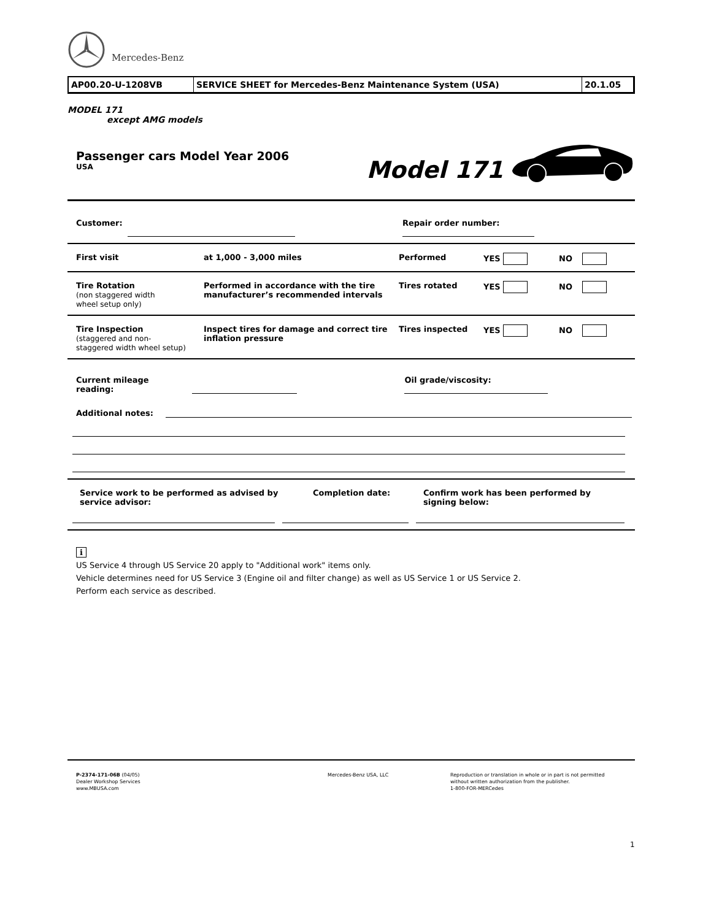Mercedes-Benz
| AP00.20-U-1208VB | SERVICE SHEET for Mercedes-Benz Maintenance System (USA) | 20.1.05 |
MODEL 171
except AMG models
Passenger cars Model Year 2006
USA
Model 171
Customer: Repair order number:
First visit at 1,000 - 3,000 miles Performed YES NO
Tire Rotation
(non staggered width
wheel setup only)
Performed in accordance with the tire manufacturer’s recommended intervals
Tires rotated YES NO
Tire Inspection
(staggered and non-
staggered width wheel setup)
Inspect tires for damage and correct tire inflation pressure
Tires inspected YES NO
Current mileage reading: Oil grade/viscosity:
Additional notes:
Service work to be performed as advised by service advisor:
Completion date: Confirm work has been performed by signing below:
i
US Service 4 through US Service 20 apply to "Additional work" items only.
Vehicle determines need for US Service 3 (Engine oil and filter change) as well as US Service 1 or US Service 2.
Perform each service as described.
P-2374-171-06B (04/05)
Dealer Workshop Services
www.MBUSA.com
Mercedes-Benz USA, LLC Reproduction or translation in whole or in part is not permitted
without written authorization from the publisher.
1-800-FOR-MERCedes
1